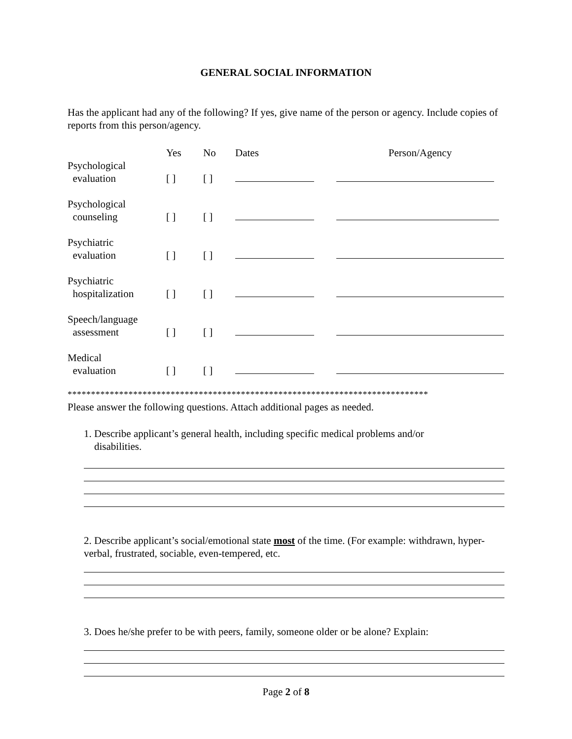GENERAL SOCIAL INFORMATION
Has the applicant had any of the following? If yes, give name of the person or agency. Include copies of reports from this person/agency.
| | Yes | No | Dates | Person/Agency |
| --- | --- | --- | --- | --- |
| Psychological evaluation | [ ] | [ ] | | |
| Psychological counseling | [ ] | [ ] | | |
| Psychiatric evaluation | [ ] | [ ] | | |
| Psychiatric hospitalization | [ ] | [ ] | | |
| Speech/language assessment | [ ] | [ ] | | |
| Medical evaluation | [ ] | [ ] | | |
*****************************************************************************
Please answer the following questions. Attach additional pages as needed.
1. Describe applicant’s general health, including specific medical problems and/or
disabilities.
2. Describe applicant’s social/emotional state most of the time. (For example: withdrawn, hyper-verbal, frustrated, sociable, even-tempered, etc.
3. Does he/she prefer to be with peers, family, someone older or be alone? Explain:
Page 2 of 8